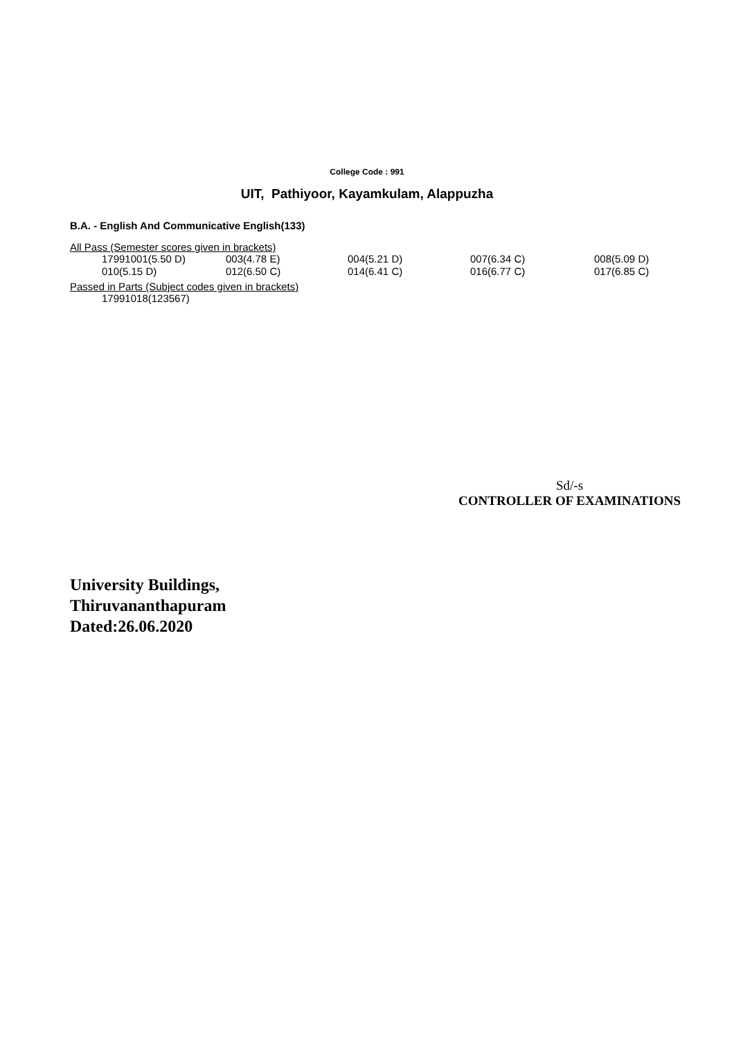College Code : 991
UIT, Pathiyoor, Kayamkulam, Alappuzha
B.A. - English And Communicative English(133)
All Pass (Semester scores given in brackets)
| 17991001(5.50 D) | 003(4.78 E) | 004(5.21 D) | 007(6.34 C) | 008(5.09 D) |
| 010(5.15 D) | 012(6.50 C) | 014(6.41 C) | 016(6.77 C) | 017(6.85 C) |
Passed in Parts (Subject codes given in brackets)
| 17991018(123567) |
Sd/-s
CONTROLLER OF EXAMINATIONS
University Buildings,
Thiruvananthapuram
Dated:26.06.2020